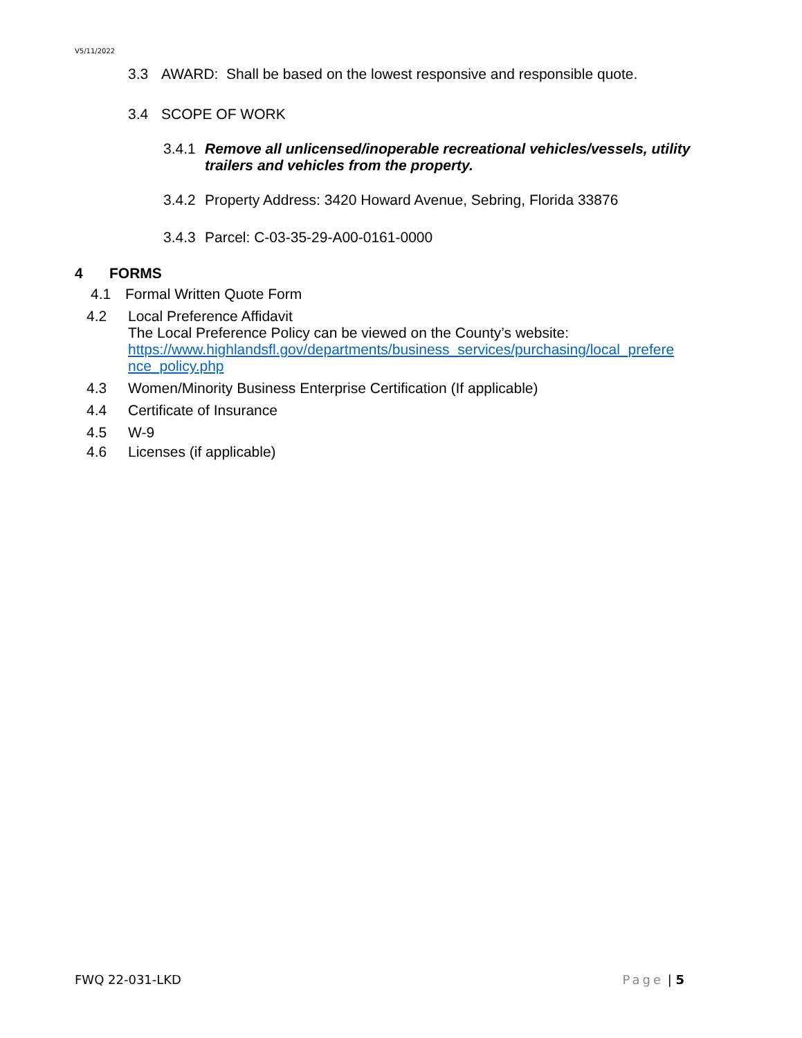V5/11/2022
3.3 AWARD: Shall be based on the lowest responsive and responsible quote.
3.4 SCOPE OF WORK
3.4.1 Remove all unlicensed/inoperable recreational vehicles/vessels, utility trailers and vehicles from the property.
3.4.2 Property Address: 3420 Howard Avenue, Sebring, Florida 33876
3.4.3 Parcel: C-03-35-29-A00-0161-0000
4 FORMS
4.1 Formal Written Quote Form
4.2 Local Preference Affidavit
The Local Preference Policy can be viewed on the County’s website:
https://www.highlandsfl.gov/departments/business_services/purchasing/local_prefere
nce_policy.php
4.3 Women/Minority Business Enterprise Certification (If applicable)
4.4 Certificate of Insurance
4.5 W-9
4.6 Licenses (if applicable)
FWQ 22-031-LKD Page | 5